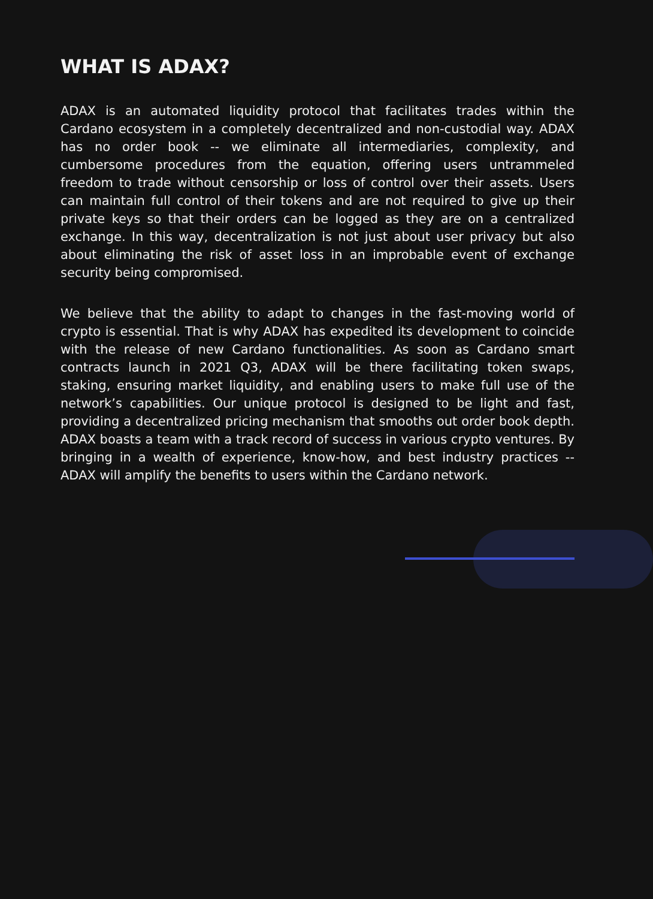WHAT IS ADAX?
ADAX is an automated liquidity protocol that facilitates trades within the Cardano ecosystem in a completely decentralized and non-custodial way. ADAX has no order book -- we eliminate all intermediaries, complexity, and cumbersome procedures from the equation, offering users untrammeled freedom to trade without censorship or loss of control over their assets. Users can maintain full control of their tokens and are not required to give up their private keys so that their orders can be logged as they are on a centralized exchange. In this way, decentralization is not just about user privacy but also about eliminating the risk of asset loss in an improbable event of exchange security being compromised.
We believe that the ability to adapt to changes in the fast-moving world of crypto is essential. That is why ADAX has expedited its development to coincide with the release of new Cardano functionalities. As soon as Cardano smart contracts launch in 2021 Q3, ADAX will be there facilitating token swaps, staking, ensuring market liquidity, and enabling users to make full use of the network’s capabilities. Our unique protocol is designed to be light and fast, providing a decentralized pricing mechanism that smooths out order book depth. ADAX boasts a team with a track record of success in various crypto ventures. By bringing in a wealth of experience, know-how, and best industry practices -- ADAX will amplify the benefits to users within the Cardano network.